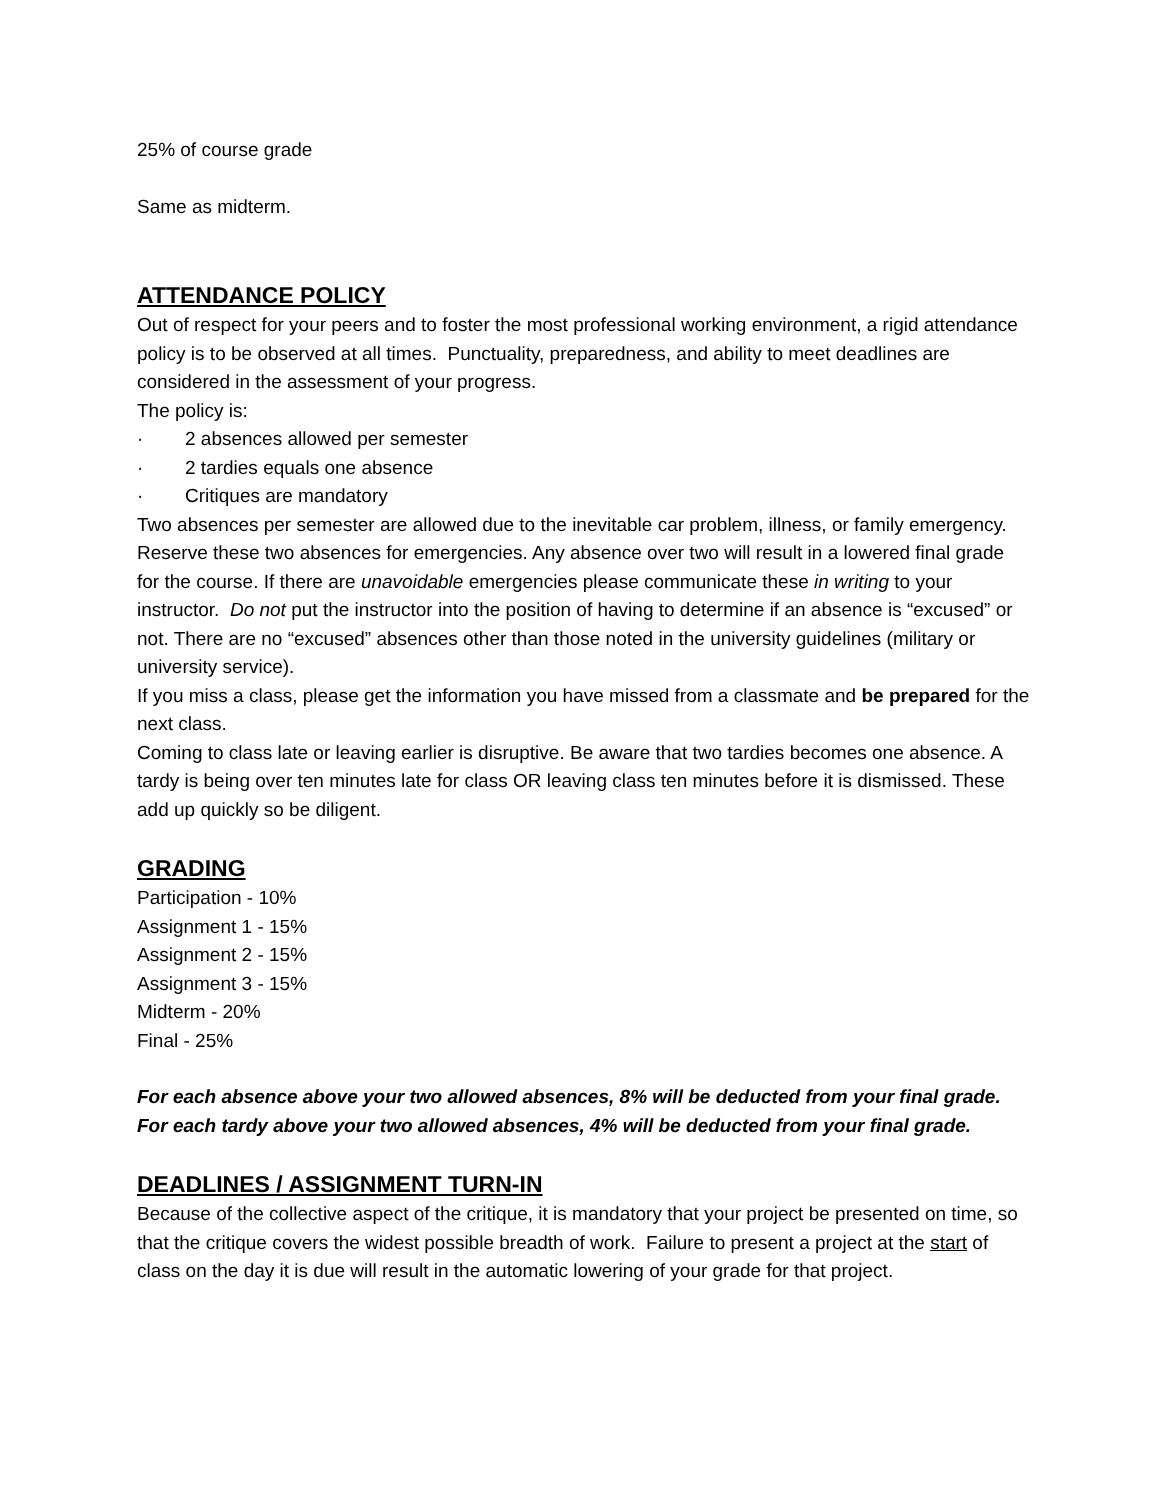25% of course grade
Same as midterm.
ATTENDANCE POLICY
Out of respect for your peers and to foster the most professional working environment, a rigid attendance policy is to be observed at all times. Punctuality, preparedness, and ability to meet deadlines are considered in the assessment of your progress.
The policy is:
· 2 absences allowed per semester
· 2 tardies equals one absence
· Critiques are mandatory
Two absences per semester are allowed due to the inevitable car problem, illness, or family emergency. Reserve these two absences for emergencies. Any absence over two will result in a lowered final grade for the course. If there are unavoidable emergencies please communicate these in writing to your instructor. Do not put the instructor into the position of having to determine if an absence is “excused” or not. There are no “excused” absences other than those noted in the university guidelines (military or university service).
If you miss a class, please get the information you have missed from a classmate and be prepared for the next class.
Coming to class late or leaving earlier is disruptive. Be aware that two tardies becomes one absence. A tardy is being over ten minutes late for class OR leaving class ten minutes before it is dismissed. These add up quickly so be diligent.
GRADING
Participation - 10%
Assignment 1 - 15%
Assignment 2 - 15%
Assignment 3 - 15%
Midterm - 20%
Final - 25%
For each absence above your two allowed absences, 8% will be deducted from your final grade. For each tardy above your two allowed absences, 4% will be deducted from your final grade.
DEADLINES / ASSIGNMENT TURN-IN
Because of the collective aspect of the critique, it is mandatory that your project be presented on time, so that the critique covers the widest possible breadth of work. Failure to present a project at the start of class on the day it is due will result in the automatic lowering of your grade for that project.